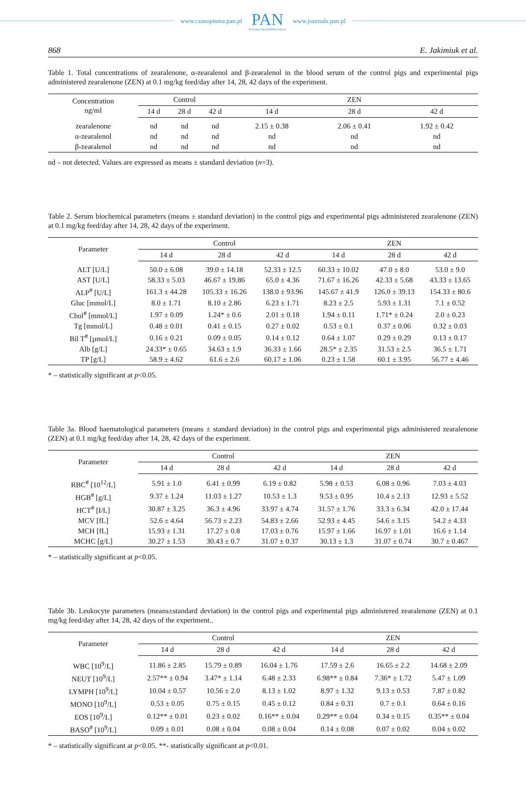www.czasopisma.pan.pl
PAN
POLSKA AKADEMIA NAUK
www.journals.pan.pl
868 E. Jakimiuk et al.
Table 1. Total concentrations of zearalenone, α-zearalenol and β-zearalenol in the blood serum of the control pigs and experimental pigs administered zearalenone (ZEN) at 0.1 mg/kg feed/day after 14, 28, 42 days of the experiment.
| Concentration ng/ml | Control | | | ZEN | | |
| --- | --- | --- | --- | --- | --- | --- |
| | 14 d | 28 d | 42 d | 14 d | 28 d | 42 d |
| zearalenone | nd | nd | nd | 2.15 ± 0.38 | 2.06 ± 0.41 | 1.92 ± 0.42 |
| α-zearalenol | nd | nd | nd | nd | nd | nd |
| β-zearalenol | nd | nd | nd | nd | nd | nd |
nd – not detected. Values are expressed as means ± standard deviation (n=3).
Table 2. Serum biochemical parameters (means ± standard deviation) in the control pigs and experimental pigs administered zearalenone (ZEN) at 0.1 mg/kg feed/day after 14, 28, 42 days of the experiment.
| Parameter | Control | | | ZEN | | |
| --- | --- | --- | --- | --- | --- | --- |
| | 14 d | 28 d | 42 d | 14 d | 28 d | 42 d |
| ALT [U/L] | 50.0 ± 6.08 | 39.0 ± 14.18 | 52.33 ± 12.5 | 60.33 ± 10.02 | 47.0 ± 8.0 | 53.0 ± 9.0 |
| AST [U/L] | 58.33 ± 5.03 | 46.67 ± 19.86 | 65.0 ± 4.36 | 71.67 ± 16.26 | 42.33 ± 5.68 | 43.33 ± 13.65 |
| ALP<sup>#</sup> [U/L] | 161.3 ± 44.28 | 105.33 ± 16.26 | 138.0 ± 93.96 | 145.67 ± 41.9 | 126.0 ± 39.13 | 154.33 ± 80.6 |
| Gluc [mmol/L] | 8.0 ± 1.71 | 8.10 ± 2.86 | 6.23 ± 1.71 | 8.23 ± 2.5 | 5.93 ± 1.31 | 7.1 ± 0.52 |
| Chol<sup>#</sup> [mmol/L] | 1.97 ± 0.09 | 1.24* ± 0.6 | 2.01 ± 0.18 | 1.94 ± 0.11 | 1.71* ± 0.24 | 2.0 ± 0.23 |
| Tg [mmol/L] | 0.48 ± 0.01 | 0.41 ± 0.15 | 0.27 ± 0.02 | 0.53 ± 0.1 | 0.37 ± 0.06 | 0.32 ± 0.03 |
| Bil T<sup>#</sup> [µmol/L] | 0.16 ± 0.21 | 0.09 ± 0.05 | 0.14 ± 0.12 | 0.64 ± 1.07 | 0.29 ± 0.29 | 0.13 ± 0.17 |
| Alb [g/L] | 24.33* ± 0.65 | 34.63 ± 1.9 | 36.33 ± 1.66 | 28.5* ± 2.35 | 31.53 ± 2.5 | 36.5 ± 1.71 |
| TP [g/L] | 58.9 ± 4.62 | 61.6 ± 2.6 | 60.17 ± 1.06 | 0.23 ± 1.58 | 60.1 ± 3.95 | 56.77 ± 4.46 |
* – statistically significant at p<0.05.
Table 3a. Blood haematological parameters (means ± standard deviation) in the control pigs and experimental pigs administered zearalenone (ZEN) at 0.1 mg/kg feed/day after 14, 28, 42 days of the experiment.
| Parameter | Control | | | ZEN | | |
| --- | --- | --- | --- | --- | --- | --- |
| | 14 d | 28 d | 42 d | 14 d | 28 d | 42 d |
| RBC<sup>#</sup> [10<sup>12</sup>/L] | 5.91 ± 1.0 | 6.41 ± 0.99 | 6.19 ± 0.82 | 5.98 ± 0.53 | 6.08 ± 0.96 | 7.03 ± 4.03 |
| HGB<sup>#</sup> [g/L] | 9.37 ± 1.24 | 11.03 ± 1.27 | 10.53 ± 1.3 | 9.53 ± 0.95 | 10.4 ± 2.13 | 12.93 ± 5.52 |
| HCT<sup>#</sup> [I/L] | 30.87 ± 3.25 | 36.3 ± 4.96 | 33.97 ± 4.74 | 31.57 ± 1.76 | 33.3 ± 6.34 | 42.0 ± 17.44 |
| MCV [fL] | 52.6 ± 4.64 | 56.73 ± 2.23 | 54.83 ± 2.66 | 52.93 ± 4.45 | 54.6 ± 3.15 | 54.2 ± 4.33 |
| MCH [fL] | 15.93 ± 1.31 | 17.27 ± 0.8 | 17.03 ± 0.76 | 15.97 ± 1.66 | 16.97 ± 1.01 | 16.6 ± 1.14 |
| MCHC [g/L] | 30.27 ± 1.53 | 30.43 ± 0.7 | 31.07 ± 0.37 | 30.13 ± 1.3 | 31.07 ± 0.74 | 30.7 ± 0.467 |
* – statistically significant at p<0.05.
Table 3b. Leukocyte parameters (means±standard deviation) in the control pigs and experimental pigs administered zearalenone (ZEN) at 0.1 mg/kg feed/day after 14, 28, 42 days of the experiment..
| Parameter | Control | | | ZEN | | |
| --- | --- | --- | --- | --- | --- | --- |
| | 14 d | 28 d | 42 d | 14 d | 28 d | 42 d |
| WBC [10<sup>9</sup>/L] | 11.86 ± 2.85 | 15.79 ± 0.89 | 16.04 ± 1.76 | 17.59 ± 2.6 | 16.65 ± 2.2 | 14.68 ± 2.09 |
| NEUT [10<sup>9</sup>/L] | 2.57** ± 0.94 | 3.47* ± 1.14 | 6.48 ± 2.33 | 6.98** ± 0.84 | 7.36* ± 1.72 | 5.47 ± 1.09 |
| LYMPH [10<sup>9</sup>/L] | 10.04 ± 0.57 | 10.56 ± 2.0 | 8.13 ± 1.02 | 8.97 ± 1.32 | 9.13 ± 0.53 | 7.87 ± 0.82 |
| MONO [10<sup>9</sup>/L] | 0.53 ± 0.05 | 0.75 ± 0.15 | 0.45 ± 0.12 | 0.84 ± 0.31 | 0.7 ± 0.1 | 0.64 ± 0.16 |
| EOS [10<sup>9</sup>/L] | 0.12** ± 0.01 | 0.23 ± 0.02 | 0.16** ± 0.04 | 0.29** ± 0.04 | 0.34 ± 0.15 | 0.35** ± 0.04 |
| BASO<sup>#</sup> [10<sup>9</sup>/L] | 0.09 ± 0.01 | 0.08 ± 0.04 | 0.08 ± 0.04 | 0.14 ± 0.08 | 0.07 ± 0.02 | 0.04 ± 0.02 |
* – statistically significant at p<0.05. **- statistically significant at p<0.01.